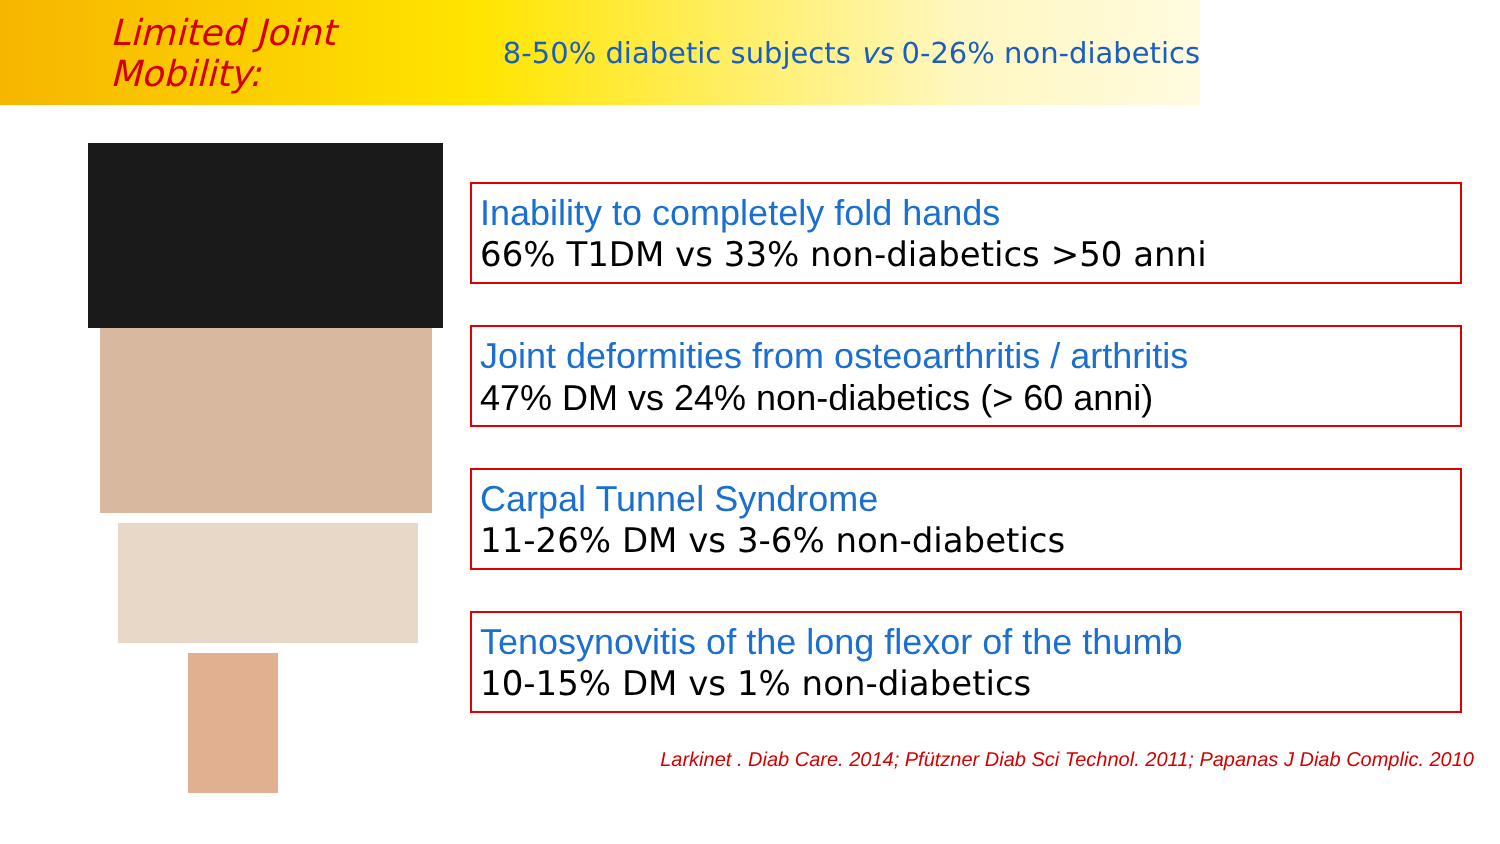Limited Joint Mobility: 8-50% diabetic subjects vs 0-26% non-diabetics
Inability to completely fold hands
66% T1DM vs 33% non-diabetics >50 anni
Joint deformities from osteoarthritis / arthritis
47% DM vs 24% non-diabetics (> 60 anni)
Carpal Tunnel Syndrome
11-26% DM vs 3-6% non-diabetics
Tenosynovitis of the long flexor of the thumb
10-15% DM vs 1% non-diabetics
Larkinet . Diab Care. 2014; Pfützner Diab Sci Technol. 2011; Papanas J Diab Complic. 2010